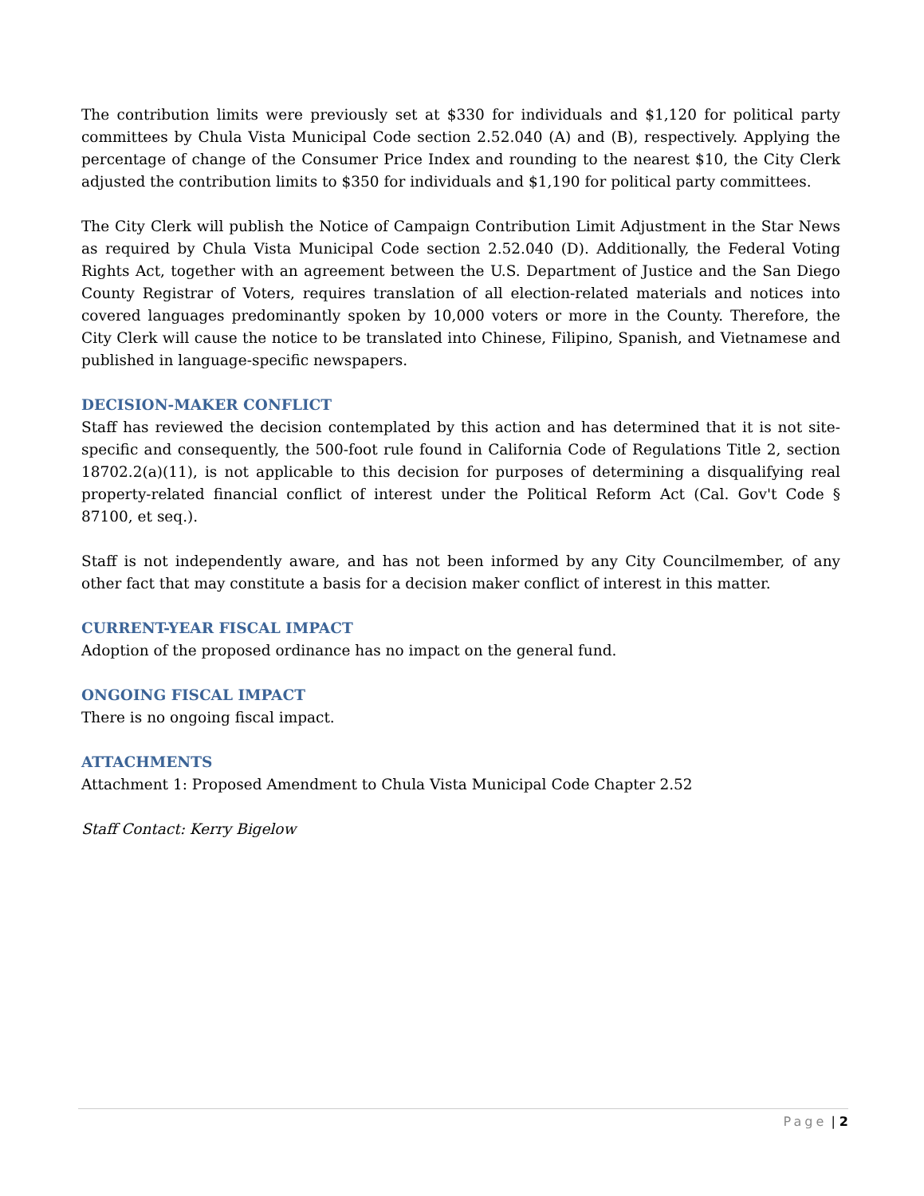The contribution limits were previously set at $330 for individuals and $1,120 for political party committees by Chula Vista Municipal Code section 2.52.040 (A) and (B), respectively. Applying the percentage of change of the Consumer Price Index and rounding to the nearest $10, the City Clerk adjusted the contribution limits to $350 for individuals and $1,190 for political party committees.
The City Clerk will publish the Notice of Campaign Contribution Limit Adjustment in the Star News as required by Chula Vista Municipal Code section 2.52.040 (D). Additionally, the Federal Voting Rights Act, together with an agreement between the U.S. Department of Justice and the San Diego County Registrar of Voters, requires translation of all election-related materials and notices into covered languages predominantly spoken by 10,000 voters or more in the County. Therefore, the City Clerk will cause the notice to be translated into Chinese, Filipino, Spanish, and Vietnamese and published in language-specific newspapers.
DECISION-MAKER CONFLICT
Staff has reviewed the decision contemplated by this action and has determined that it is not site-specific and consequently, the 500-foot rule found in California Code of Regulations Title 2, section 18702.2(a)(11), is not applicable to this decision for purposes of determining a disqualifying real property-related financial conflict of interest under the Political Reform Act (Cal. Gov't Code § 87100, et seq.).
Staff is not independently aware, and has not been informed by any City Councilmember, of any other fact that may constitute a basis for a decision maker conflict of interest in this matter.
CURRENT-YEAR FISCAL IMPACT
Adoption of the proposed ordinance has no impact on the general fund.
ONGOING FISCAL IMPACT
There is no ongoing fiscal impact.
ATTACHMENTS
Attachment 1: Proposed Amendment to Chula Vista Municipal Code Chapter 2.52
Staff Contact: Kerry Bigelow
Page | 2